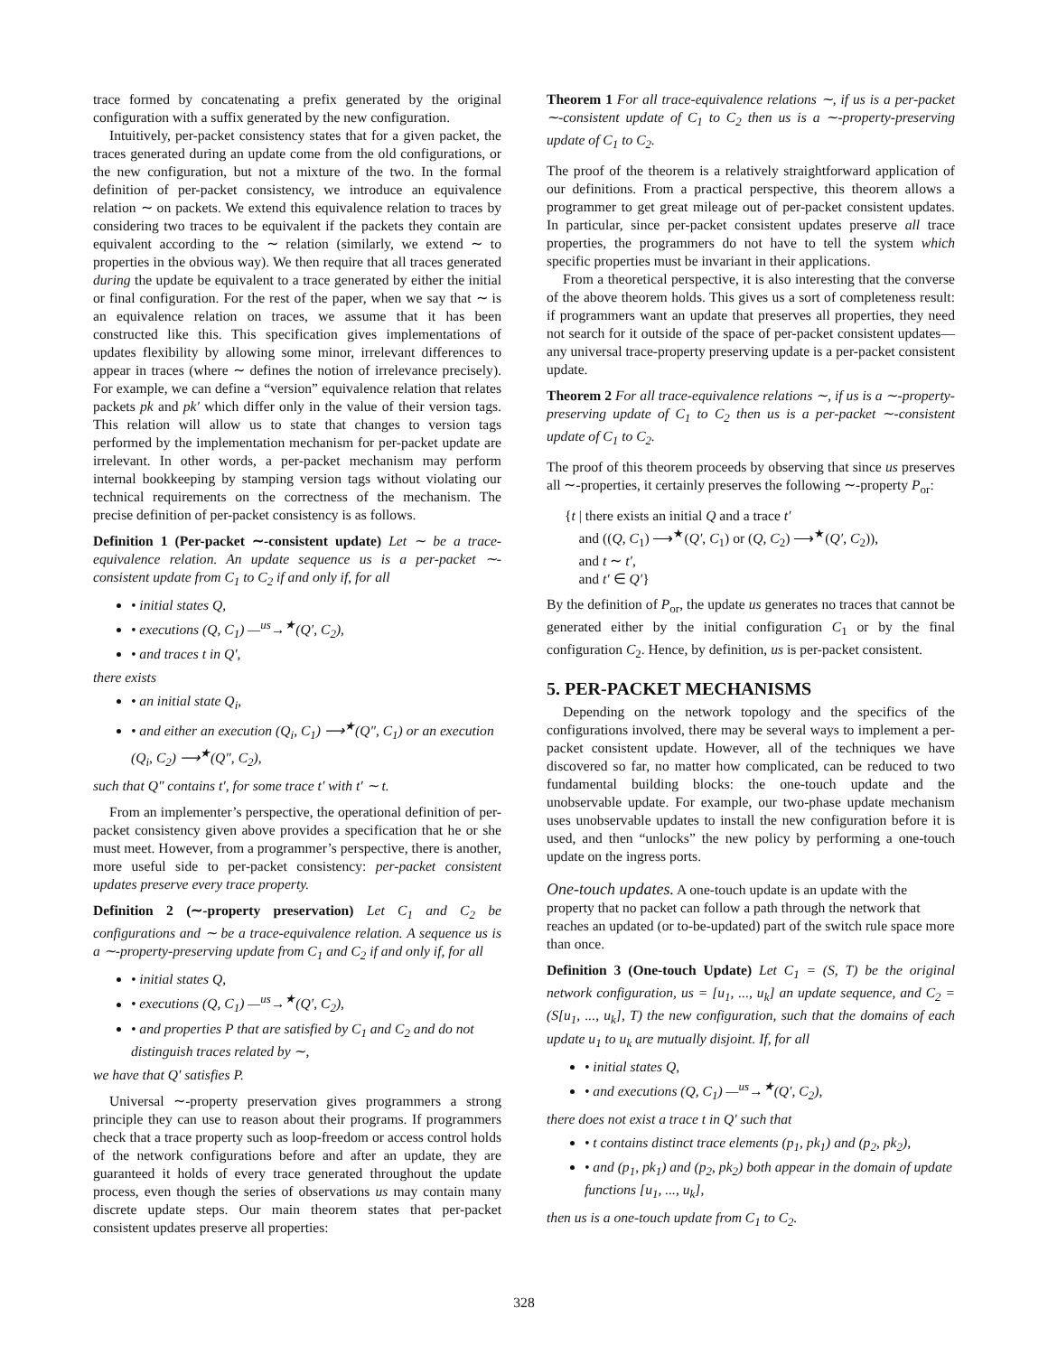trace formed by concatenating a prefix generated by the original configuration with a suffix generated by the new configuration.
Intuitively, per-packet consistency states that for a given packet, the traces generated during an update come from the old configurations, or the new configuration, but not a mixture of the two. In the formal definition of per-packet consistency, we introduce an equivalence relation ∼ on packets. We extend this equivalence relation to traces by considering two traces to be equivalent if the packets they contain are equivalent according to the ∼ relation (similarly, we extend ∼ to properties in the obvious way). We then require that all traces generated during the update be equivalent to a trace generated by either the initial or final configuration. For the rest of the paper, when we say that ∼ is an equivalence relation on traces, we assume that it has been constructed like this. This specification gives implementations of updates flexibility by allowing some minor, irrelevant differences to appear in traces (where ∼ defines the notion of irrelevance precisely). For example, we can define a “version” equivalence relation that relates packets pk and pk′ which differ only in the value of their version tags. This relation will allow us to state that changes to version tags performed by the implementation mechanism for per-packet update are irrelevant. In other words, a per-packet mechanism may perform internal bookkeeping by stamping version tags without violating our technical requirements on the correctness of the mechanism. The precise definition of per-packet consistency is as follows.
Definition 1 (Per-packet ∼-consistent update) Let ∼ be a trace-equivalence relation. An update sequence us is a per-packet ∼-consistent update from C<sub>1</sub> to C<sub>2</sub> if and only if, for all
• initial states Q,
• executions (Q, C<sub>1</sub>) —<sup>us</sup>→<sup>★</sup>(Q′, C<sub>2</sub>),
• and traces t in Q′,
there exists
• an initial state Q<sub>i</sub>,
• and either an execution (Q<sub>i</sub>, C<sub>1</sub>) ⟶<sup>★</sup>(Q″, C<sub>1</sub>) or an execution (Q<sub>i</sub>, C<sub>2</sub>) ⟶<sup>★</sup>(Q″, C<sub>2</sub>),
such that Q″ contains t′, for some trace t′ with t′ ∼ t.
From an implementer’s perspective, the operational definition of per-packet consistency given above provides a specification that he or she must meet. However, from a programmer’s perspective, there is another, more useful side to per-packet consistency: per-packet consistent updates preserve every trace property.
Definition 2 (∼-property preservation) Let C<sub>1</sub> and C<sub>2</sub> be configurations and ∼ be a trace-equivalence relation. A sequence us is a ∼-property-preserving update from C<sub>1</sub> and C<sub>2</sub> if and only if, for all
• initial states Q,
• executions (Q, C<sub>1</sub>) —<sup>us</sup>→<sup>★</sup>(Q′, C<sub>2</sub>),
• and properties P that are satisfied by C<sub>1</sub> and C<sub>2</sub> and do not distinguish traces related by ∼,
we have that Q′ satisfies P.
Universal ∼-property preservation gives programmers a strong principle they can use to reason about their programs. If programmers check that a trace property such as loop-freedom or access control holds of the network configurations before and after an update, they are guaranteed it holds of every trace generated throughout the update process, even though the series of observations us may contain many discrete update steps. Our main theorem states that per-packet consistent updates preserve all properties:
Theorem 1 For all trace-equivalence relations ∼, if us is a per-packet ∼-consistent update of C<sub>1</sub> to C<sub>2</sub> then us is a ∼-property-preserving update of C<sub>1</sub> to C<sub>2</sub>.
The proof of the theorem is a relatively straightforward application of our definitions. From a practical perspective, this theorem allows a programmer to get great mileage out of per-packet consistent updates. In particular, since per-packet consistent updates preserve all trace properties, the programmers do not have to tell the system which specific properties must be invariant in their applications.
From a theoretical perspective, it is also interesting that the converse of the above theorem holds. This gives us a sort of completeness result: if programmers want an update that preserves all properties, they need not search for it outside of the space of per-packet consistent updates—any universal trace-property preserving update is a per-packet consistent update.
Theorem 2 For all trace-equivalence relations ∼, if us is a ∼-property-preserving update of C<sub>1</sub> to C<sub>2</sub> then us is a per-packet ∼-consistent update of C<sub>1</sub> to C<sub>2</sub>.
The proof of this theorem proceeds by observing that since us preserves all ∼-properties, it certainly preserves the following ∼-property P<sub>or</sub>:
{t | there exists an initial Q and a trace t′
and ((Q, C<sub>1</sub>) ⟶<sup>★</sup>(Q′, C<sub>1</sub>) or (Q, C<sub>2</sub>) ⟶<sup>★</sup>(Q′, C<sub>2</sub>)),
and t ∼ t′,
and t′ ∈ Q′}
By the definition of P<sub>or</sub>, the update us generates no traces that cannot be generated either by the initial configuration C<sub>1</sub> or by the final configuration C<sub>2</sub>. Hence, by definition, us is per-packet consistent.
5. PER-PACKET MECHANISMS
Depending on the network topology and the specifics of the configurations involved, there may be several ways to implement a per-packet consistent update. However, all of the techniques we have discovered so far, no matter how complicated, can be reduced to two fundamental building blocks: the one-touch update and the unobservable update. For example, our two-phase update mechanism uses unobservable updates to install the new configuration before it is used, and then “unlocks” the new policy by performing a one-touch update on the ingress ports.
One-touch updates.
A one-touch update is an update with the property that no packet can follow a path through the network that reaches an updated (or to-be-updated) part of the switch rule space more than once.
Definition 3 (One-touch Update) Let C<sub>1</sub> = (S, T) be the original network configuration, us = [u<sub>1</sub>, ..., u<sub>k</sub>] an update sequence, and C<sub>2</sub> = (S[u<sub>1</sub>, ..., u<sub>k</sub>], T) the new configuration, such that the domains of each update u<sub>1</sub> to u<sub>k</sub> are mutually disjoint. If, for all
• initial states Q,
• and executions (Q, C<sub>1</sub>) —<sup>us</sup>→<sup>★</sup>(Q′, C<sub>2</sub>),
there does not exist a trace t in Q′ such that
• t contains distinct trace elements (p<sub>1</sub>, pk<sub>1</sub>) and (p<sub>2</sub>, pk<sub>2</sub>),
• and (p<sub>1</sub>, pk<sub>1</sub>) and (p<sub>2</sub>, pk<sub>2</sub>) both appear in the domain of update functions [u<sub>1</sub>, ..., u<sub>k</sub>],
then us is a one-touch update from C<sub>1</sub> to C<sub>2</sub>.
328